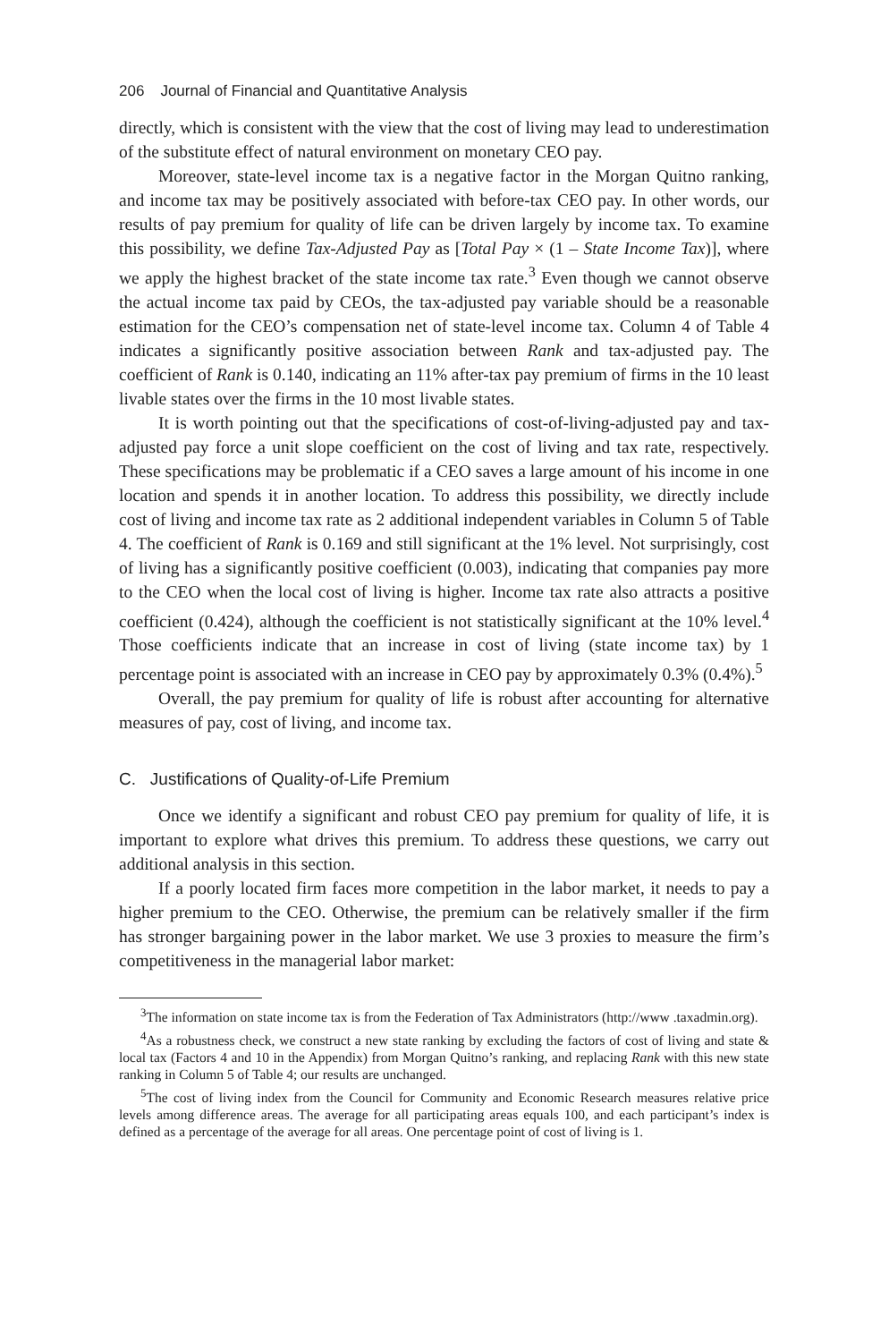206 Journal of Financial and Quantitative Analysis
directly, which is consistent with the view that the cost of living may lead to underestimation of the substitute effect of natural environment on monetary CEO pay.
Moreover, state-level income tax is a negative factor in the Morgan Quitno ranking, and income tax may be positively associated with before-tax CEO pay. In other words, our results of pay premium for quality of life can be driven largely by income tax. To examine this possibility, we define Tax-Adjusted Pay as [Total Pay × (1 – State Income Tax)], where we apply the highest bracket of the state income tax rate.<sup>3</sup> Even though we cannot observe the actual income tax paid by CEOs, the tax-adjusted pay variable should be a reasonable estimation for the CEO’s compensation net of state-level income tax. Column 4 of Table 4 indicates a significantly positive association between Rank and tax-adjusted pay. The coefficient of Rank is 0.140, indicating an 11% after-tax pay premium of firms in the 10 least livable states over the firms in the 10 most livable states.
It is worth pointing out that the specifications of cost-of-living-adjusted pay and tax-adjusted pay force a unit slope coefficient on the cost of living and tax rate, respectively. These specifications may be problematic if a CEO saves a large amount of his income in one location and spends it in another location. To address this possibility, we directly include cost of living and income tax rate as 2 additional independent variables in Column 5 of Table 4. The coefficient of Rank is 0.169 and still significant at the 1% level. Not surprisingly, cost of living has a significantly positive coefficient (0.003), indicating that companies pay more to the CEO when the local cost of living is higher. Income tax rate also attracts a positive coefficient (0.424), although the coefficient is not statistically significant at the 10% level.<sup>4</sup> Those coefficients indicate that an increase in cost of living (state income tax) by 1 percentage point is associated with an increase in CEO pay by approximately 0.3% (0.4%).<sup>5</sup>
Overall, the pay premium for quality of life is robust after accounting for alternative measures of pay, cost of living, and income tax.
C. Justifications of Quality-of-Life Premium
Once we identify a significant and robust CEO pay premium for quality of life, it is important to explore what drives this premium. To address these questions, we carry out additional analysis in this section.
If a poorly located firm faces more competition in the labor market, it needs to pay a higher premium to the CEO. Otherwise, the premium can be relatively smaller if the firm has stronger bargaining power in the labor market. We use 3 proxies to measure the firm’s competitiveness in the managerial labor market:
<sup>3</sup> The information on state income tax is from the Federation of Tax Administrators (http://www .taxadmin.org).
<sup>4</sup> As a robustness check, we construct a new state ranking by excluding the factors of cost of living and state & local tax (Factors 4 and 10 in the Appendix) from Morgan Quitno’s ranking, and replacing Rank with this new state ranking in Column 5 of Table 4; our results are unchanged.
<sup>5</sup> The cost of living index from the Council for Community and Economic Research measures relative price levels among difference areas. The average for all participating areas equals 100, and each participant’s index is defined as a percentage of the average for all areas. One percentage point of cost of living is 1.